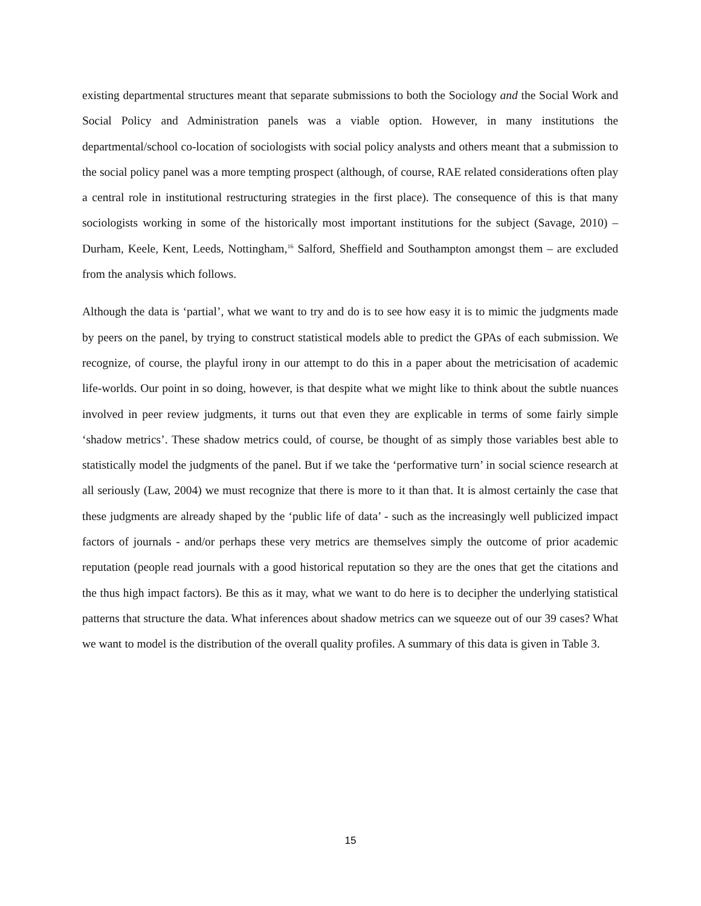existing departmental structures meant that separate submissions to both the Sociology and the Social Work and Social Policy and Administration panels was a viable option. However, in many institutions the departmental/school co-location of sociologists with social policy analysts and others meant that a submission to the social policy panel was a more tempting prospect (although, of course, RAE related considerations often play a central role in institutional restructuring strategies in the first place). The consequence of this is that many sociologists working in some of the historically most important institutions for the subject (Savage, 2010) – Durham, Keele, Kent, Leeds, Nottingham,<sup>16</sup> Salford, Sheffield and Southampton amongst them – are excluded from the analysis which follows.
Although the data is ‘partial’, what we want to try and do is to see how easy it is to mimic the judgments made by peers on the panel, by trying to construct statistical models able to predict the GPAs of each submission. We recognize, of course, the playful irony in our attempt to do this in a paper about the metricisation of academic life-worlds. Our point in so doing, however, is that despite what we might like to think about the subtle nuances involved in peer review judgments, it turns out that even they are explicable in terms of some fairly simple ‘shadow metrics’. These shadow metrics could, of course, be thought of as simply those variables best able to statistically model the judgments of the panel. But if we take the ‘performative turn’ in social science research at all seriously (Law, 2004) we must recognize that there is more to it than that. It is almost certainly the case that these judgments are already shaped by the ‘public life of data’ - such as the increasingly well publicized impact factors of journals - and/or perhaps these very metrics are themselves simply the outcome of prior academic reputation (people read journals with a good historical reputation so they are the ones that get the citations and the thus high impact factors). Be this as it may, what we want to do here is to decipher the underlying statistical patterns that structure the data. What inferences about shadow metrics can we squeeze out of our 39 cases? What we want to model is the distribution of the overall quality profiles. A summary of this data is given in Table 3.
15